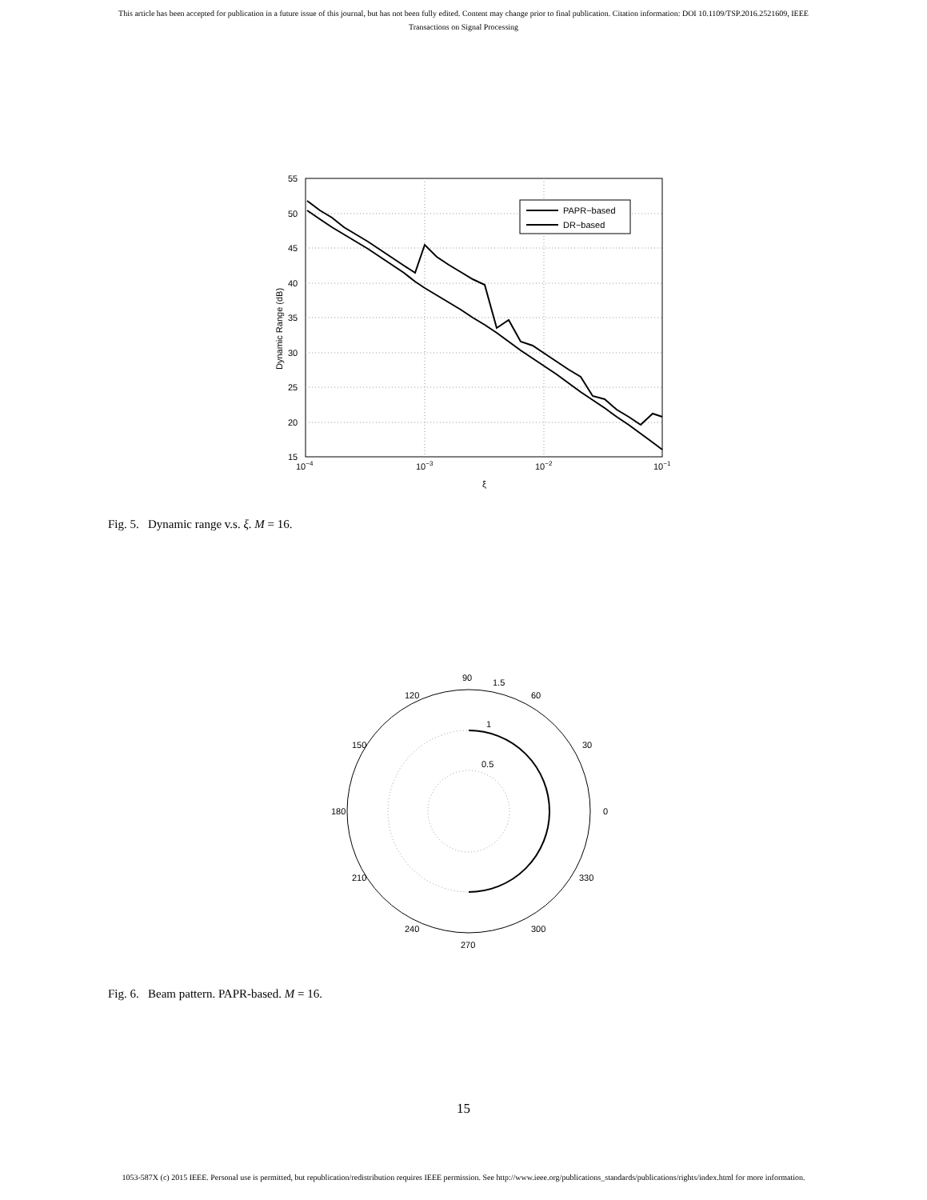This article has been accepted for publication in a future issue of this journal, but has not been fully edited. Content may change prior to final publication. Citation information: DOI 10.1109/TSP.2016.2521609, IEEE
Transactions on Signal Processing
55
50
45
40
35
30
25
20
15
10−4
10−3
10−2
10−1
ξ
Dynamic Range (dB)
PAPR−based
DR−based
Fig. 5. Dynamic range v.s. ξ. M = 16.
90
1.5
120
60
150
30
180
0
210
330
240
300
270
1
0.5
Fig. 6. Beam pattern. PAPR-based. M = 16.
15
1053-587X (c) 2015 IEEE. Personal use is permitted, but republication/redistribution requires IEEE permission. See http://www.ieee.org/publications_standards/publications/rights/index.html for more information.